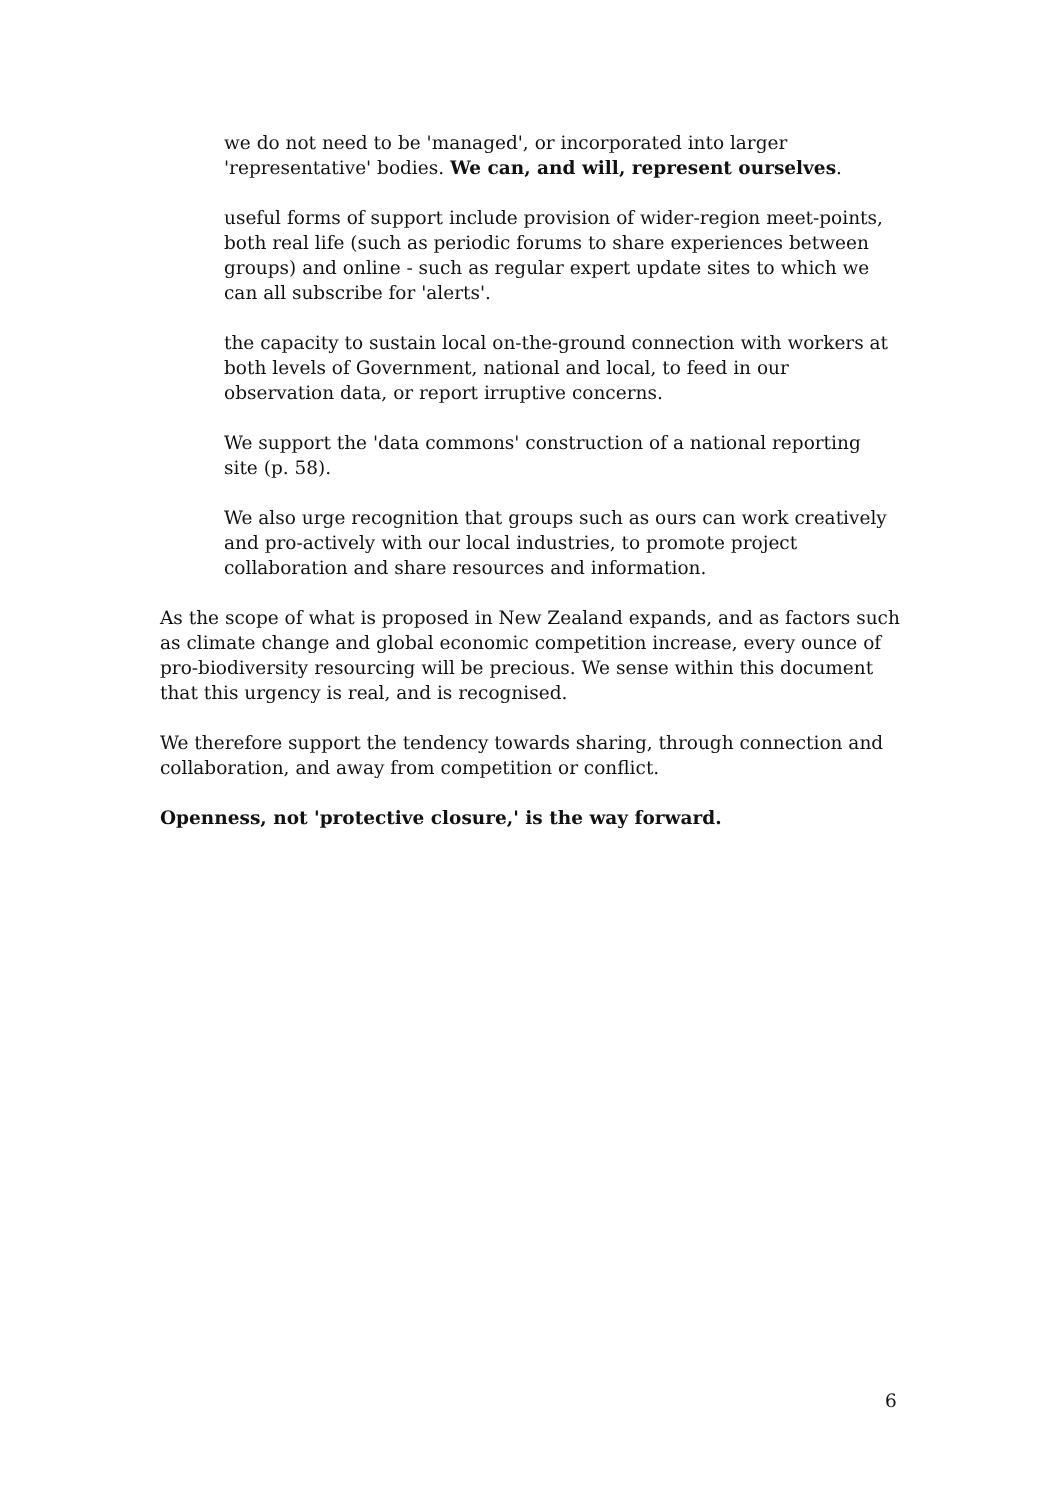we do not need to be 'managed', or incorporated into larger 'representative' bodies. We can, and will, represent ourselves.
useful forms of support include provision of wider-region meet-points, both real life (such as periodic forums to share experiences between groups) and online - such as regular expert update sites to which we can all subscribe for 'alerts'.
the capacity to sustain local on-the-ground connection with workers at both levels of Government, national and local, to feed in our observation data, or report irruptive concerns.
We support the 'data commons' construction of a national reporting site (p. 58).
We also urge recognition that groups such as ours can work creatively and pro-actively with our local industries, to promote project collaboration and share resources and information.
As the scope of what is proposed in New Zealand expands, and as factors such as climate change and global economic competition increase, every ounce of pro-biodiversity resourcing will be precious. We sense within this document that this urgency is real, and is recognised.
We therefore support the tendency towards sharing, through connection and collaboration, and away from competition or conflict.
Openness, not 'protective closure,' is the way forward.
6